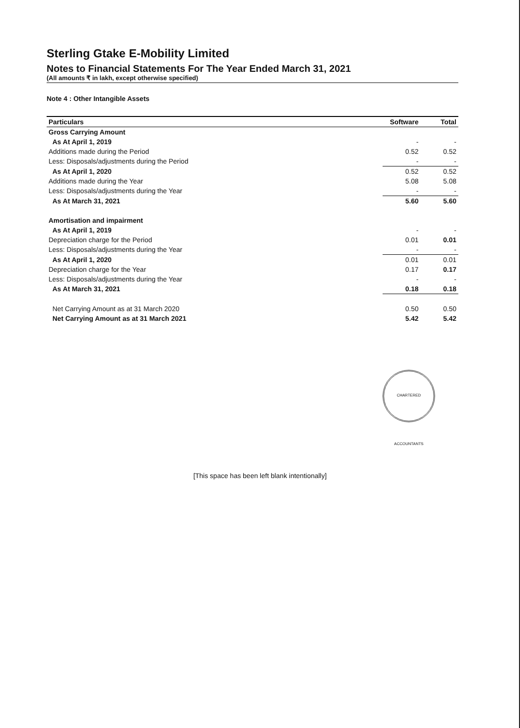Sterling Gtake E-Mobility Limited
Notes to Financial Statements For The Year Ended March 31, 2021
(All amounts ₹ in lakh, except otherwise specified)
Note 4 : Other Intangible Assets
| Particulars | Software | Total |
| --- | --- | --- |
| Gross Carrying Amount | | |
| As At April 1, 2019 | - | - |
| Additions made during the Period | 0.52 | 0.52 |
| Less: Disposals/adjustments during the Period | - | - |
| As At April 1, 2020 | 0.52 | 0.52 |
| Additions made during the Year | 5.08 | 5.08 |
| Less: Disposals/adjustments during the Year | - | - |
| As At March 31, 2021 | 5.60 | 5.60 |
| Amortisation and impairment | | |
| As At April 1, 2019 | - | - |
| Depreciation charge for the Period | 0.01 | 0.01 |
| Less: Disposals/adjustments during the Year | - | - |
| As At April 1, 2020 | 0.01 | 0.01 |
| Depreciation charge for the Year | 0.17 | 0.17 |
| Less: Disposals/adjustments during the Year | - | - |
| As At March 31, 2021 | 0.18 | 0.18 |
| Net Carrying Amount as at 31 March 2020 | 0.50 | 0.50 |
| Net Carrying Amount as at 31 March 2021 | 5.42 | 5.42 |
CHARTERED ACCOUNTANTS
[This space has been left blank intentionally]